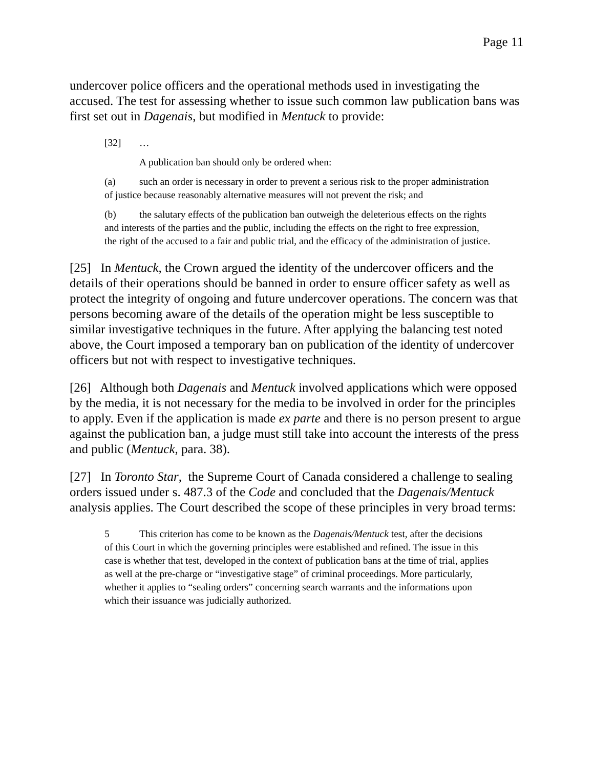Page 11
undercover police officers and the operational methods used in investigating the accused. The test for assessing whether to issue such common law publication bans was first set out in Dagenais, but modified in Mentuck to provide:
[32] …
A publication ban should only be ordered when:
(a) such an order is necessary in order to prevent a serious risk to the proper administration of justice because reasonably alternative measures will not prevent the risk; and
(b) the salutary effects of the publication ban outweigh the deleterious effects on the rights and interests of the parties and the public, including the effects on the right to free expression, the right of the accused to a fair and public trial, and the efficacy of the administration of justice.
[25] In Mentuck, the Crown argued the identity of the undercover officers and the details of their operations should be banned in order to ensure officer safety as well as protect the integrity of ongoing and future undercover operations. The concern was that persons becoming aware of the details of the operation might be less susceptible to similar investigative techniques in the future. After applying the balancing test noted above, the Court imposed a temporary ban on publication of the identity of undercover officers but not with respect to investigative techniques.
[26] Although both Dagenais and Mentuck involved applications which were opposed by the media, it is not necessary for the media to be involved in order for the principles to apply. Even if the application is made ex parte and there is no person present to argue against the publication ban, a judge must still take into account the interests of the press and public (Mentuck, para. 38).
[27] In Toronto Star, the Supreme Court of Canada considered a challenge to sealing orders issued under s. 487.3 of the Code and concluded that the Dagenais/Mentuck analysis applies. The Court described the scope of these principles in very broad terms:
5 This criterion has come to be known as the Dagenais/Mentuck test, after the decisions of this Court in which the governing principles were established and refined. The issue in this case is whether that test, developed in the context of publication bans at the time of trial, applies as well at the pre-charge or “investigative stage” of criminal proceedings. More particularly, whether it applies to “sealing orders” concerning search warrants and the informations upon which their issuance was judicially authorized.